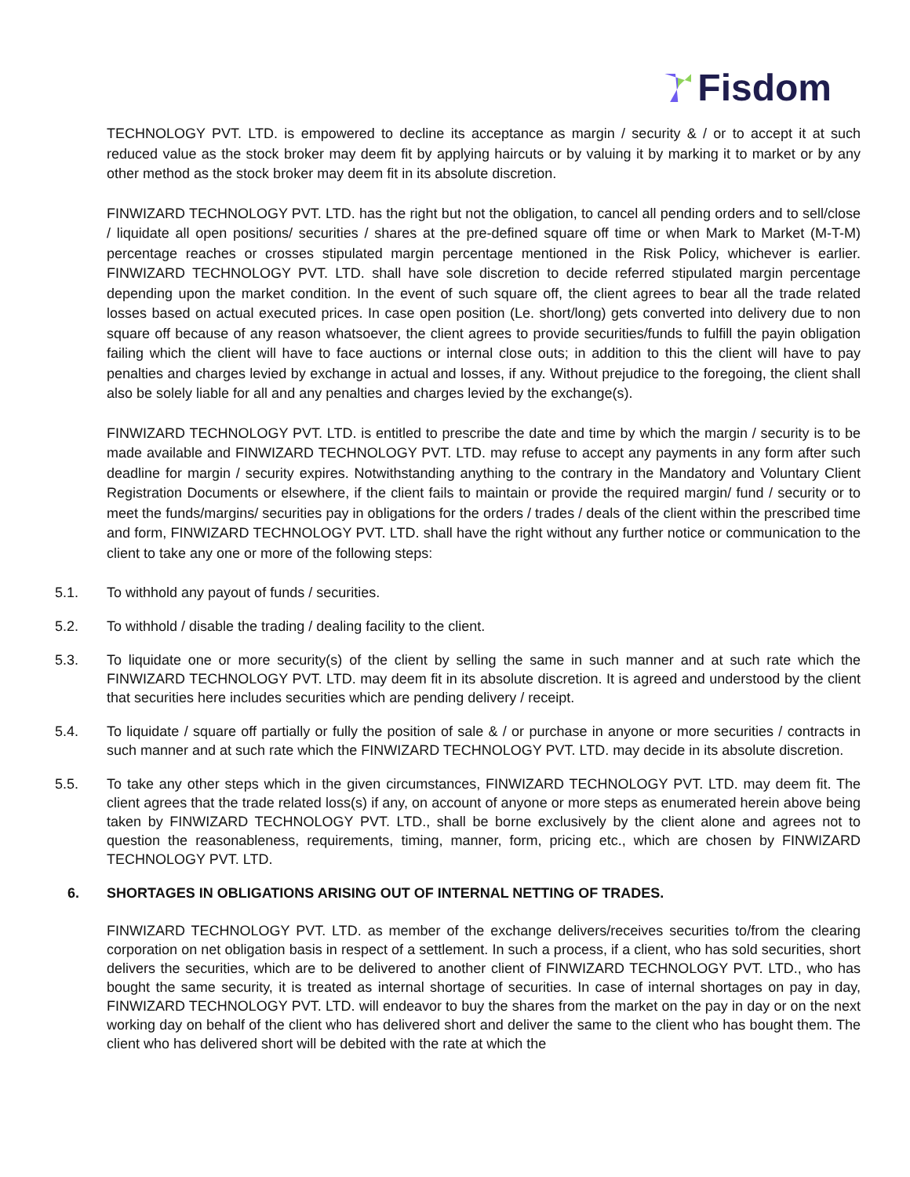Fisdom
TECHNOLOGY PVT. LTD. is empowered to decline its acceptance as margin / security & / or to accept it at such reduced value as the stock broker may deem fit by applying haircuts or by valuing it by marking it to market or by any other method as the stock broker may deem fit in its absolute discretion.
FINWIZARD TECHNOLOGY PVT. LTD. has the right but not the obligation, to cancel all pending orders and to sell/close / liquidate all open positions/ securities / shares at the pre-defined square off time or when Mark to Market (M-T-M) percentage reaches or crosses stipulated margin percentage mentioned in the Risk Policy, whichever is earlier. FINWIZARD TECHNOLOGY PVT. LTD. shall have sole discretion to decide referred stipulated margin percentage depending upon the market condition. In the event of such square off, the client agrees to bear all the trade related losses based on actual executed prices. In case open position (Le. short/long) gets converted into delivery due to non square off because of any reason whatsoever, the client agrees to provide securities/funds to fulfill the payin obligation failing which the client will have to face auctions or internal close outs; in addition to this the client will have to pay penalties and charges levied by exchange in actual and losses, if any. Without prejudice to the foregoing, the client shall also be solely liable for all and any penalties and charges levied by the exchange(s).
FINWIZARD TECHNOLOGY PVT. LTD. is entitled to prescribe the date and time by which the margin / security is to be made available and FINWIZARD TECHNOLOGY PVT. LTD. may refuse to accept any payments in any form after such deadline for margin / security expires. Notwithstanding anything to the contrary in the Mandatory and Voluntary Client Registration Documents or elsewhere, if the client fails to maintain or provide the required margin/ fund / security or to meet the funds/margins/ securities pay in obligations for the orders / trades / deals of the client within the prescribed time and form, FINWIZARD TECHNOLOGY PVT. LTD. shall have the right without any further notice or communication to the client to take any one or more of the following steps:
5.1. To withhold any payout of funds / securities.
5.2. To withhold / disable the trading / dealing facility to the client.
5.3. To liquidate one or more security(s) of the client by selling the same in such manner and at such rate which the FINWIZARD TECHNOLOGY PVT. LTD. may deem fit in its absolute discretion. It is agreed and understood by the client that securities here includes securities which are pending delivery / receipt.
5.4. To liquidate / square off partially or fully the position of sale & / or purchase in anyone or more securities / contracts in such manner and at such rate which the FINWIZARD TECHNOLOGY PVT. LTD. may decide in its absolute discretion.
5.5. To take any other steps which in the given circumstances, FINWIZARD TECHNOLOGY PVT. LTD. may deem fit. The client agrees that the trade related loss(s) if any, on account of anyone or more steps as enumerated herein above being taken by FINWIZARD TECHNOLOGY PVT. LTD., shall be borne exclusively by the client alone and agrees not to question the reasonableness, requirements, timing, manner, form, pricing etc., which are chosen by FINWIZARD TECHNOLOGY PVT. LTD.
6. SHORTAGES IN OBLIGATIONS ARISING OUT OF INTERNAL NETTING OF TRADES.
FINWIZARD TECHNOLOGY PVT. LTD. as member of the exchange delivers/receives securities to/from the clearing corporation on net obligation basis in respect of a settlement. In such a process, if a client, who has sold securities, short delivers the securities, which are to be delivered to another client of FINWIZARD TECHNOLOGY PVT. LTD., who has bought the same security, it is treated as internal shortage of securities. In case of internal shortages on pay in day, FINWIZARD TECHNOLOGY PVT. LTD. will endeavor to buy the shares from the market on the pay in day or on the next working day on behalf of the client who has delivered short and deliver the same to the client who has bought them. The client who has delivered short will be debited with the rate at which the